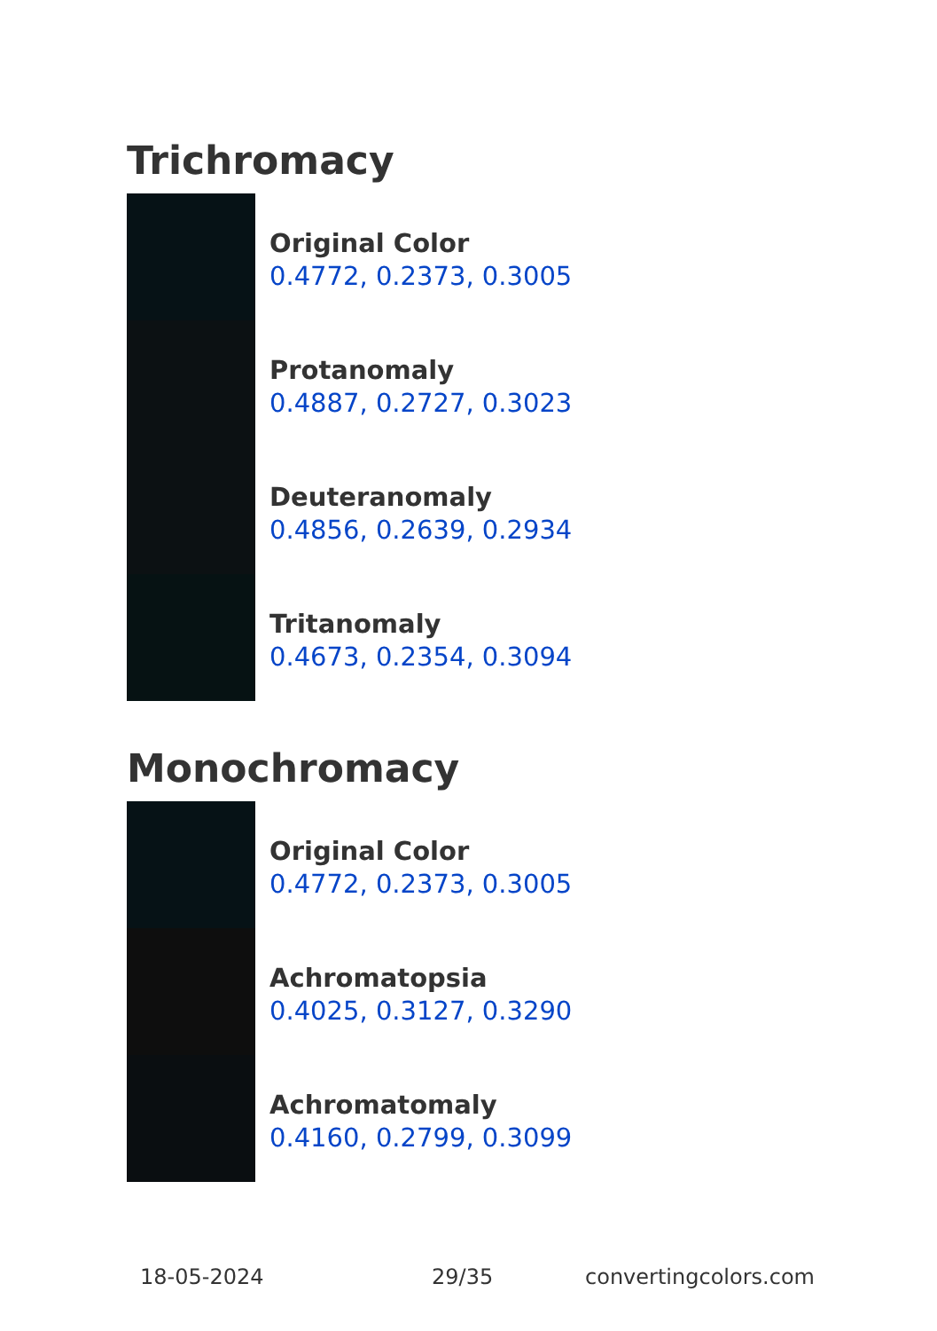Trichromacy
Original Color
0.4772, 0.2373, 0.3005
Protanomaly
0.4887, 0.2727, 0.3023
Deuteranomaly
0.4856, 0.2639, 0.2934
Tritanomaly
0.4673, 0.2354, 0.3094
Monochromacy
Original Color
0.4772, 0.2373, 0.3005
Achromatopsia
0.4025, 0.3127, 0.3290
Achromatomaly
0.4160, 0.2799, 0.3099
18-05-2024 29/35 convertingcolors.com